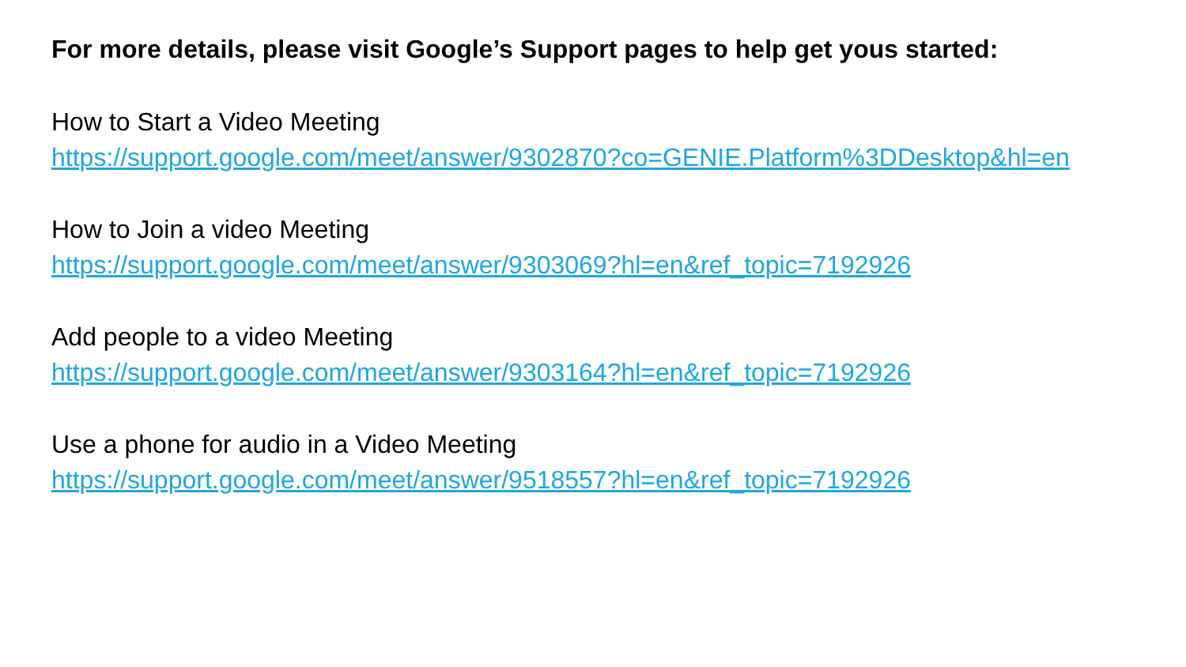For more details, please visit Google’s Support pages to help get yous started:
How to Start a Video Meeting
https://support.google.com/meet/answer/9302870?co=GENIE.Platform%3DDesktop&hl=en
How to Join a video Meeting
https://support.google.com/meet/answer/9303069?hl=en&ref_topic=7192926
Add people to a video Meeting
https://support.google.com/meet/answer/9303164?hl=en&ref_topic=7192926
Use a phone for audio in a Video Meeting
https://support.google.com/meet/answer/9518557?hl=en&ref_topic=7192926